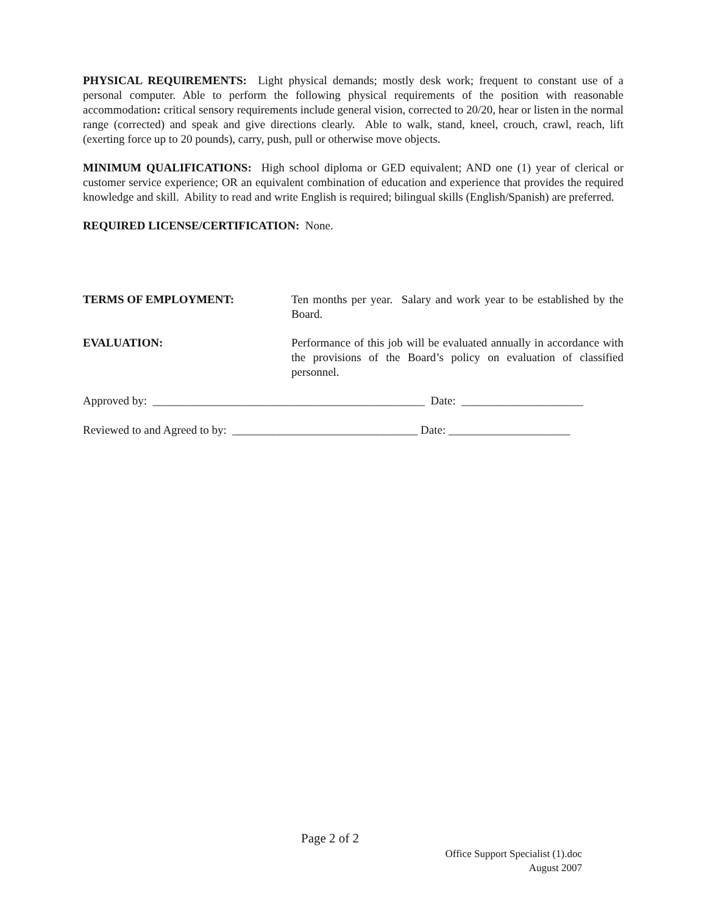PHYSICAL REQUIREMENTS: Light physical demands; mostly desk work; frequent to constant use of a personal computer. Able to perform the following physical requirements of the position with reasonable accommodation: critical sensory requirements include general vision, corrected to 20/20, hear or listen in the normal range (corrected) and speak and give directions clearly. Able to walk, stand, kneel, crouch, crawl, reach, lift (exerting force up to 20 pounds), carry, push, pull or otherwise move objects.
MINIMUM QUALIFICATIONS: High school diploma or GED equivalent; AND one (1) year of clerical or customer service experience; OR an equivalent combination of education and experience that provides the required knowledge and skill. Ability to read and write English is required; bilingual skills (English/Spanish) are preferred.
REQUIRED LICENSE/CERTIFICATION: None.
TERMS OF EMPLOYMENT: Ten months per year. Salary and work year to be established by the Board.
EVALUATION: Performance of this job will be evaluated annually in accordance with the provisions of the Board’s policy on evaluation of classified personnel.
Approved by: _______________________________________________ Date: _____________________
Reviewed to and Agreed to by: ________________________________ Date: _____________________
Page 2 of 2
Office Support Specialist (1).doc
August 2007